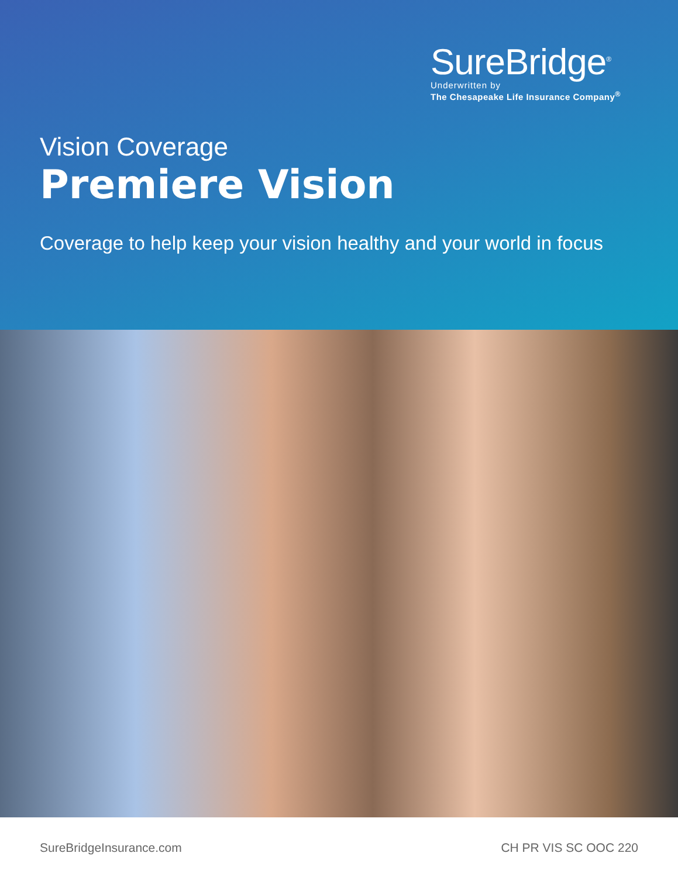SureBridge<sup>®</sup>
Underwritten by
The Chesapeake Life Insurance Company<sup>®</sup>
Vision Coverage
Premiere Vision
Coverage to help keep your vision healthy and your world in focus
SureBridgeInsurance.com CH PR VIS SC OOC 220